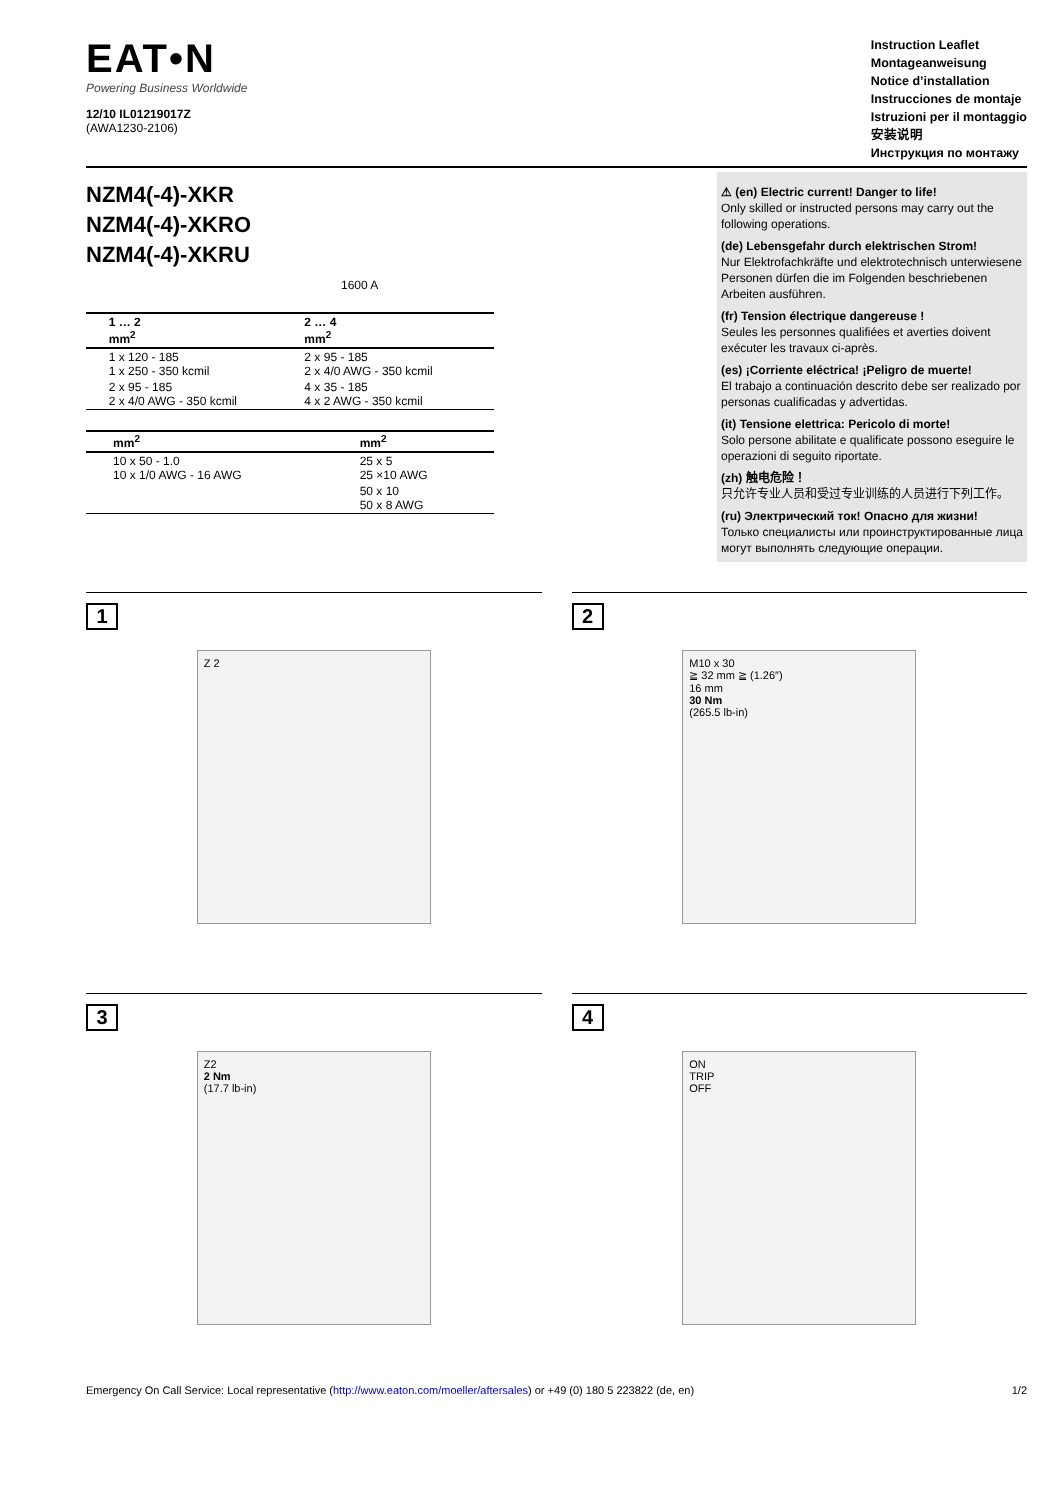EAT•N
Powering Business Worldwide
12/10 IL01219017Z
(AWA1230-2106)
Instruction Leaflet
Montageanweisung
Notice d’installation
Instrucciones de montaje
Istruzioni per il montaggio
安装说明
Инструкция по монтажу
NZM4(-4)-XKR
NZM4(-4)-XKRO
NZM4(-4)-XKRU
1600 A
| | 1 … 2 mm<sup>2</sup> | 2 … 4 mm<sup>2</sup> |
| --- | --- | --- |
| | 1 x 120 - 185 1 x 250 - 350 kcmil | 2 x 95 - 185 2 x 4/0 AWG - 350 kcmil |
| | 2 x 95 - 185 2 x 4/0 AWG - 350 kcmil | 4 x 35 - 185 4 x 2 AWG - 350 kcmil |
| | mm<sup>2</sup> | mm<sup>2</sup> |
| --- | --- | --- |
| | 10 x 50 - 1.0 10 x 1/0 AWG - 16 AWG | 25 x 5 25 ×10 AWG |
| | | 50 x 10 50 x 8 AWG |
⚠ (en) Electric current! Danger to life!
Only skilled or instructed persons may carry out the following operations.
(de) Lebensgefahr durch elektrischen Strom!
Nur Elektrofachkräfte und elektrotechnisch unterwiesene Personen dürfen die im Folgenden beschriebenen Arbeiten ausführen.
(fr) Tension électrique dangereuse !
Seules les personnes qualifiées et averties doivent exécuter les travaux ci-après.
(es) ¡Corriente eléctrica! ¡Peligro de muerte!
El trabajo a continuación descrito debe ser realizado por personas cualificadas y advertidas.
(it) Tensione elettrica: Pericolo di morte!
Solo persone abilitate e qualificate possono eseguire le operazioni di seguito riportate.
(zh) 触电危险！
只允许专业人员和受过专业训练的人员进行下列工作。
(ru) Электрический ток! Опасно для жизни!
Только специалисты или проинструктированные лица могут выполнять следующие операции.
1
Z 2
2
M10 x 30
≧ 32 mm ≧ (1.26″)
16 mm
30 Nm
(265.5 lb-in)
3
Z2
2 Nm
(17.7 lb-in)
4
ON
TRIP
OFF
Emergency On Call Service: Local representative (http://www.eaton.com/moeller/aftersales) or +49 (0) 180 5 223822 (de, en) 1/2